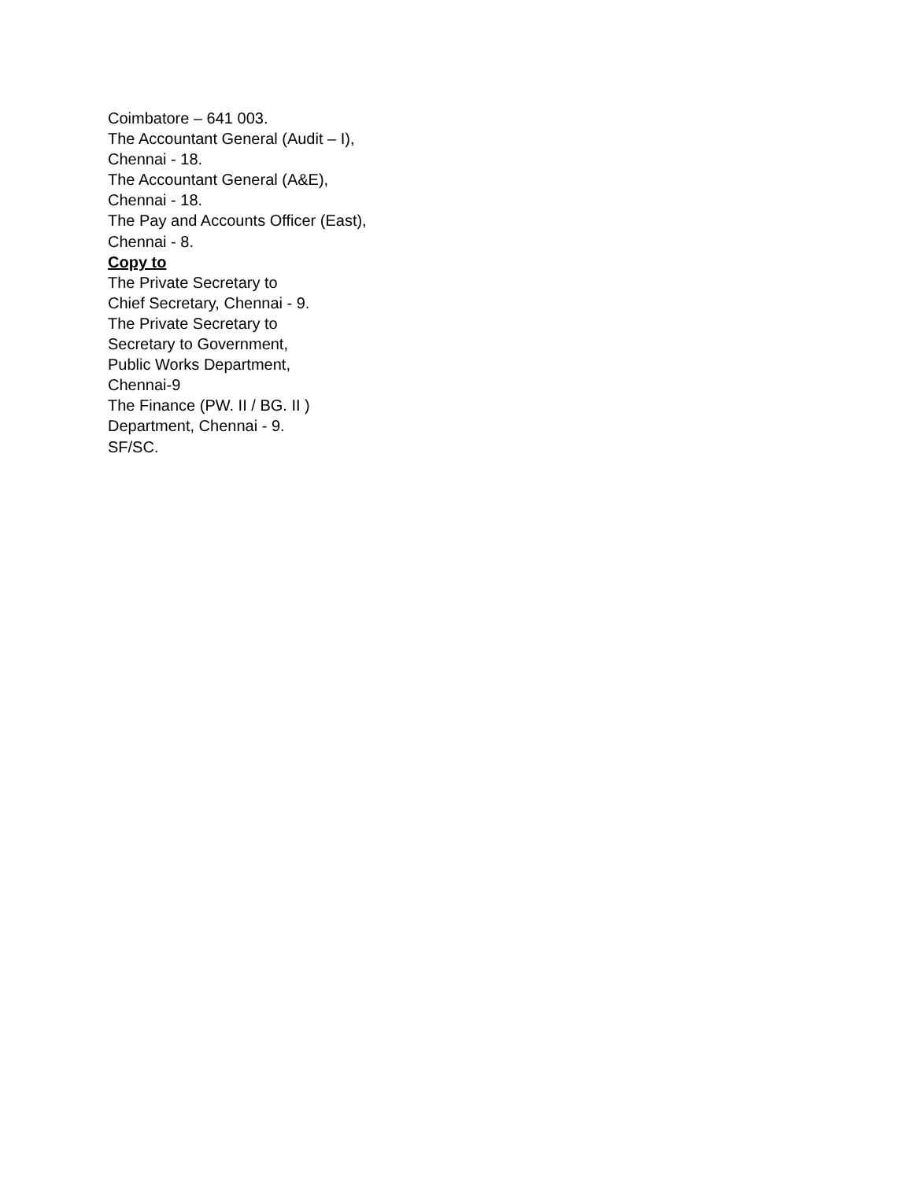Coimbatore – 641 003.
The Accountant General (Audit – I),
Chennai - 18.
The Accountant General (A&E),
Chennai - 18.
The Pay and Accounts Officer (East),
Chennai - 8.
Copy to
The Private Secretary to
Chief Secretary, Chennai - 9.
The Private Secretary to
Secretary to Government,
Public Works Department,
Chennai-9
The Finance (PW. II / BG. II )
Department, Chennai - 9.
SF/SC.